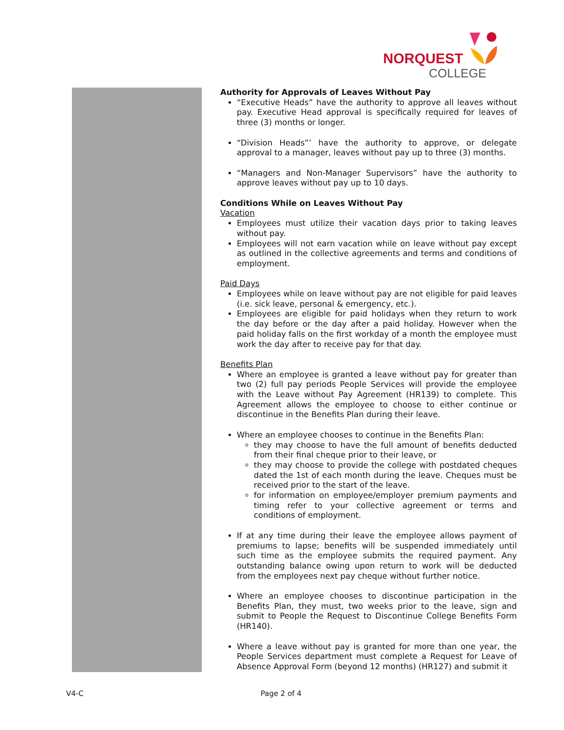NORQUEST
COLLEGE
Authority for Approvals of Leaves Without Pay
“Executive Heads” have the authority to approve all leaves without pay. Executive Head approval is specifically required for leaves of three (3) months or longer.
“Division Heads”’ have the authority to approve, or delegate approval to a manager, leaves without pay up to three (3) months.
“Managers and Non-Manager Supervisors” have the authority to approve leaves without pay up to 10 days.
Conditions While on Leaves Without Pay
Vacation
Employees must utilize their vacation days prior to taking leaves without pay.
Employees will not earn vacation while on leave without pay except as outlined in the collective agreements and terms and conditions of employment.
Paid Days
Employees while on leave without pay are not eligible for paid leaves (i.e. sick leave, personal & emergency, etc.).
Employees are eligible for paid holidays when they return to work the day before or the day after a paid holiday. However when the paid holiday falls on the first workday of a month the employee must work the day after to receive pay for that day.
Benefits Plan
Where an employee is granted a leave without pay for greater than two (2) full pay periods People Services will provide the employee with the Leave without Pay Agreement (HR139) to complete. This Agreement allows the employee to choose to either continue or discontinue in the Benefits Plan during their leave.
Where an employee chooses to continue in the Benefits Plan:
they may choose to have the full amount of benefits deducted from their final cheque prior to their leave, or
they may choose to provide the college with postdated cheques dated the 1st of each month during the leave. Cheques must be received prior to the start of the leave.
for information on employee/employer premium payments and timing refer to your collective agreement or terms and conditions of employment.
If at any time during their leave the employee allows payment of premiums to lapse; benefits will be suspended immediately until such time as the employee submits the required payment. Any outstanding balance owing upon return to work will be deducted from the employees next pay cheque without further notice.
Where an employee chooses to discontinue participation in the Benefits Plan, they must, two weeks prior to the leave, sign and submit to People the Request to Discontinue College Benefits Form (HR140).
Where a leave without pay is granted for more than one year, the People Services department must complete a Request for Leave of Absence Approval Form (beyond 12 months) (HR127) and submit it
V4-C Page 2 of 4